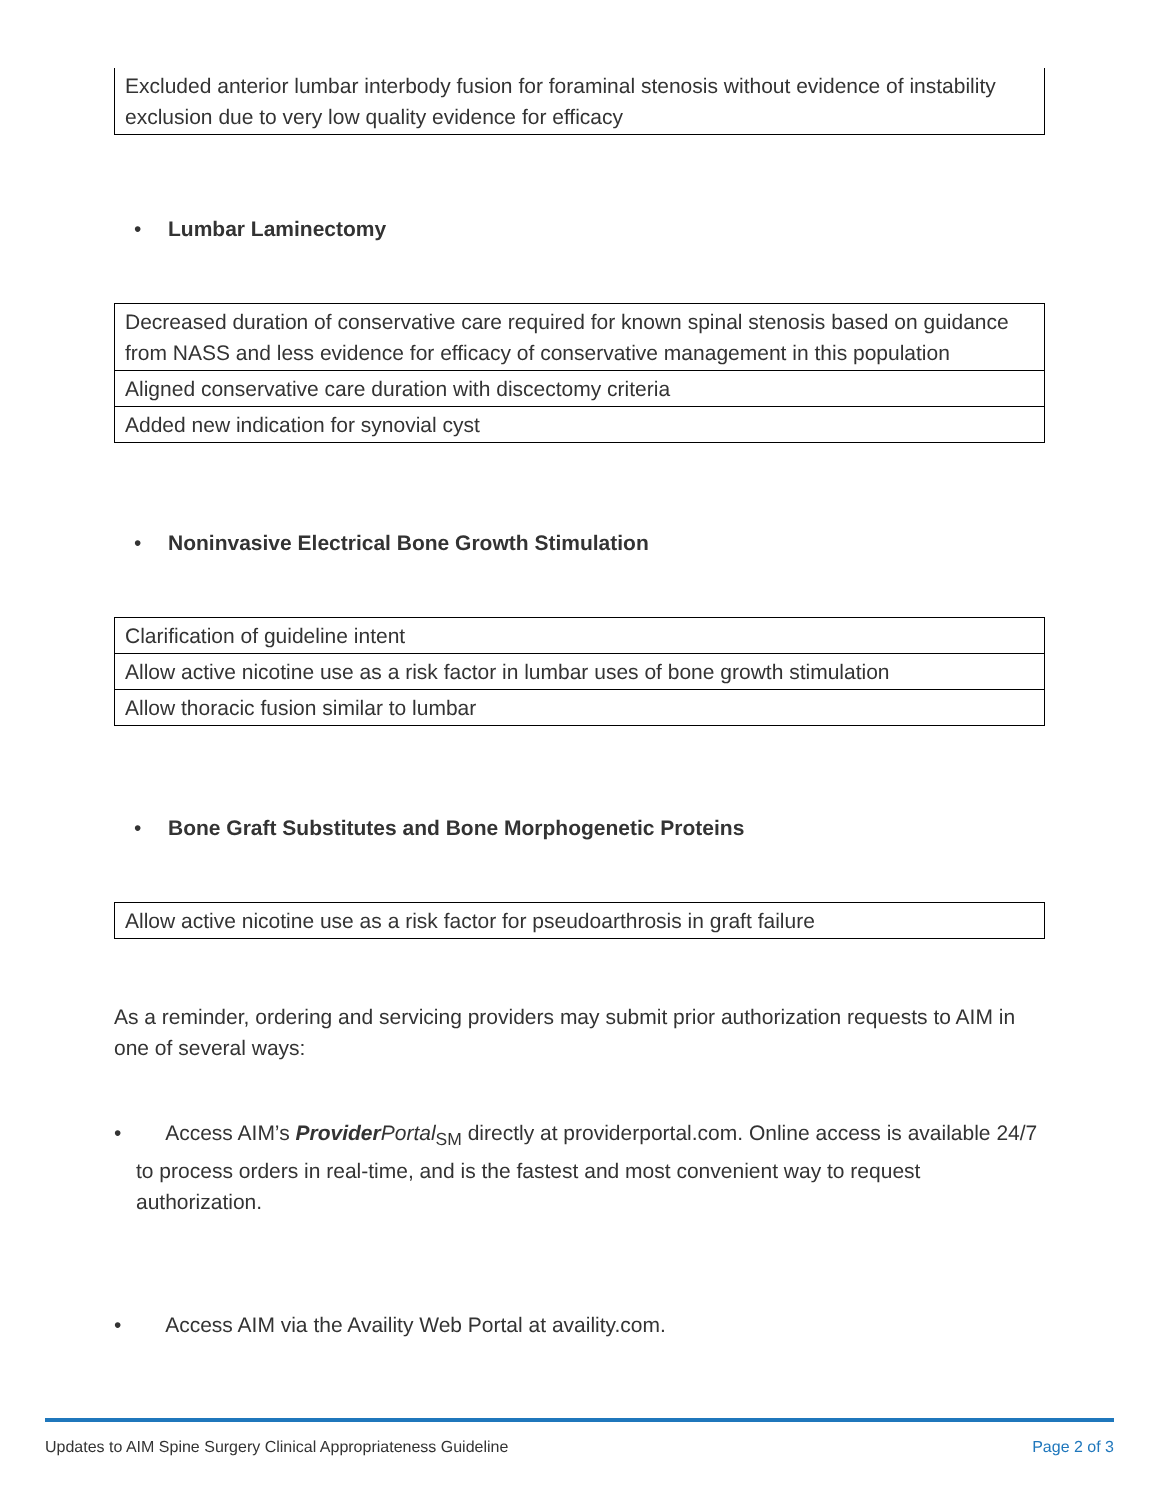| Excluded anterior lumbar interbody fusion for foraminal stenosis without evidence of instability exclusion due to very low quality evidence for efficacy |
• Lumbar Laminectomy
| Decreased duration of conservative care required for known spinal stenosis based on guidance from NASS and less evidence for efficacy of conservative management in this population |
| Aligned conservative care duration with discectomy criteria |
| Added new indication for synovial cyst |
• Noninvasive Electrical Bone Growth Stimulation
| Clarification of guideline intent |
| Allow active nicotine use as a risk factor in lumbar uses of bone growth stimulation |
| Allow thoracic fusion similar to lumbar |
• Bone Graft Substitutes and Bone Morphogenetic Proteins
| Allow active nicotine use as a risk factor for pseudoarthrosis in graft failure |
As a reminder, ordering and servicing providers may submit prior authorization requests to AIM in one of several ways:
• Access AIM’s Provider Portal<sub>SM</sub> directly at providerportal.com. Online access is available 24/7 to process orders in real-time, and is the fastest and most convenient way to request authorization.
• Access AIM via the Availity Web Portal at availity.com.
Updates to AIM Spine Surgery Clinical Appropriateness Guideline Page 2 of 3